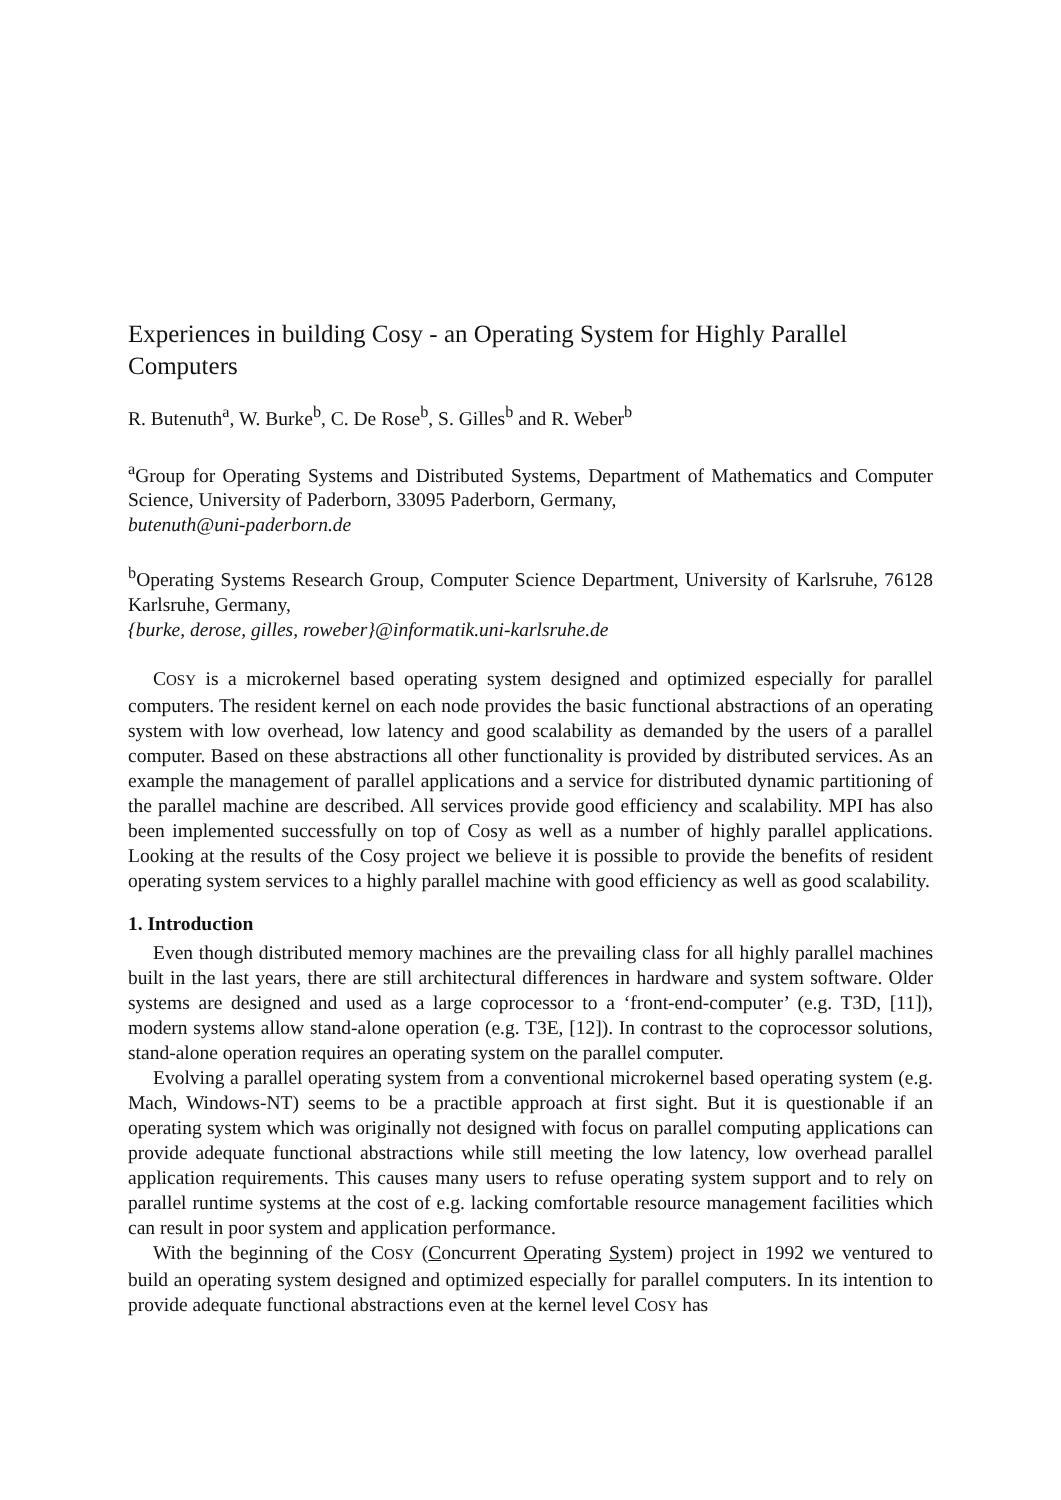Experiences in building Cosy - an Operating System for Highly Parallel Computers
R. Butenuth<sup>a</sup>, W. Burke<sup>b</sup>, C. De Rose<sup>b</sup>, S. Gilles<sup>b</sup> and R. Weber<sup>b</sup>
<sup>a</sup> Group for Operating Systems and Distributed Systems, Department of Mathematics and Computer Science, University of Paderborn, 33095 Paderborn, Germany,
butenuth@uni-paderborn.de
<sup>b</sup> Operating Systems Research Group, Computer Science Department, University of Karlsruhe, 76128 Karlsruhe, Germany,
{burke, derose, gilles, roweber}@informatik.uni-karlsruhe.de
COSY is a microkernel based operating system designed and optimized especially for parallel computers. The resident kernel on each node provides the basic functional abstractions of an operating system with low overhead, low latency and good scalability as demanded by the users of a parallel computer. Based on these abstractions all other functionality is provided by distributed services. As an example the management of parallel applications and a service for distributed dynamic partitioning of the parallel machine are described. All services provide good efficiency and scalability. MPI has also been implemented successfully on top of Cosy as well as a number of highly parallel applications. Looking at the results of the Cosy project we believe it is possible to provide the benefits of resident operating system services to a highly parallel machine with good efficiency as well as good scalability.
1. Introduction
Even though distributed memory machines are the prevailing class for all highly parallel machines built in the last years, there are still architectural differences in hardware and system software. Older systems are designed and used as a large coprocessor to a ‘front-end-computer’ (e.g. T3D, [11]), modern systems allow stand-alone operation (e.g. T3E, [12]). In contrast to the coprocessor solutions, stand-alone operation requires an operating system on the parallel computer.
Evolving a parallel operating system from a conventional microkernel based operating system (e.g. Mach, Windows-NT) seems to be a practible approach at first sight. But it is questionable if an operating system which was originally not designed with focus on parallel computing applications can provide adequate functional abstractions while still meeting the low latency, low overhead parallel application requirements. This causes many users to refuse operating system support and to rely on parallel runtime systems at the cost of e.g. lacking comfortable resource management facilities which can result in poor system and application performance.
With the beginning of the COSY (Concurrent Operating System) project in 1992 we ventured to build an operating system designed and optimized especially for parallel computers. In its intention to provide adequate functional abstractions even at the kernel level COSY has